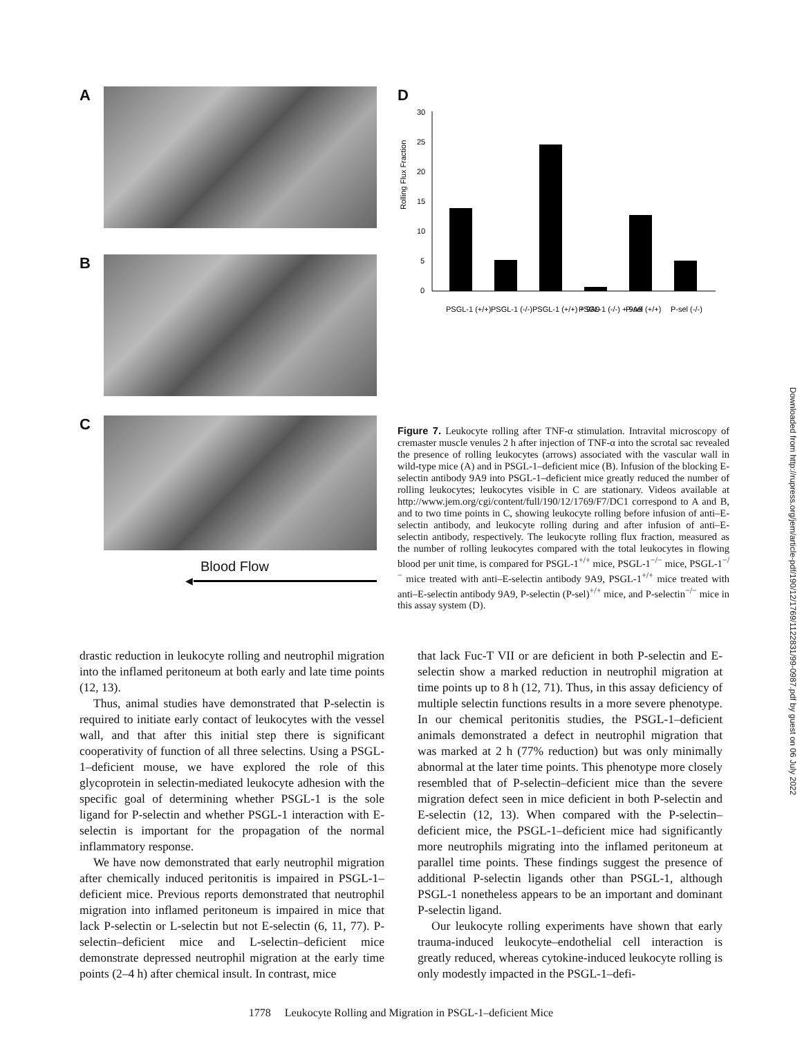A
B
C
Blood Flow
◀
D
Rolling Flux Fraction
30
25
20
15
10
5
0
PSGL-1 (+/+)
PSGL-1 (-/-)
PSGL-1 (+/+) + 9A9
PSGL-1 (-/-) + 9A9
P-sel (+/+)
P-sel (-/-)
Figure 7. Leukocyte rolling after TNF-α stimulation. Intravital microscopy of cremaster muscle venules 2 h after injection of TNF-α into the scrotal sac revealed the presence of rolling leukocytes (arrows) associated with the vascular wall in wild-type mice (A) and in PSGL-1–deficient mice (B). Infusion of the blocking E-selectin antibody 9A9 into PSGL-1–deficient mice greatly reduced the number of rolling leukocytes; leukocytes visible in C are stationary. Videos available at http://www.jem.org/cgi/content/full/190/12/1769/F7/DC1 correspond to A and B, and to two time points in C, showing leukocyte rolling before infusion of anti–E-selectin antibody, and leukocyte rolling during and after infusion of anti–E-selectin antibody, respectively. The leukocyte rolling flux fraction, measured as the number of rolling leukocytes compared with the total leukocytes in flowing blood per unit time, is compared for PSGL-1<sup>+/+</sup> mice, PSGL-1<sup>−/−</sup> mice, PSGL-1<sup>−/−</sup> mice treated with anti–E-selectin antibody 9A9, PSGL-1<sup>+/+</sup> mice treated with anti–E-selectin antibody 9A9, P-selectin (P-sel)<sup>+/+</sup> mice, and P-selectin<sup>−/−</sup> mice in this assay system (D).
drastic reduction in leukocyte rolling and neutrophil migration into the inflamed peritoneum at both early and late time points (12, 13).
Thus, animal studies have demonstrated that P-selectin is required to initiate early contact of leukocytes with the vessel wall, and that after this initial step there is significant cooperativity of function of all three selectins. Using a PSGL-1–deficient mouse, we have explored the role of this glycoprotein in selectin-mediated leukocyte adhesion with the specific goal of determining whether PSGL-1 is the sole ligand for P-selectin and whether PSGL-1 interaction with E-selectin is important for the propagation of the normal inflammatory response.
We have now demonstrated that early neutrophil migration after chemically induced peritonitis is impaired in PSGL-1–deficient mice. Previous reports demonstrated that neutrophil migration into inflamed peritoneum is impaired in mice that lack P-selectin or L-selectin but not E-selectin (6, 11, 77). P-selectin–deficient mice and L-selectin–deficient mice demonstrate depressed neutrophil migration at the early time points (2–4 h) after chemical insult. In contrast, mice
that lack Fuc-T VII or are deficient in both P-selectin and E-selectin show a marked reduction in neutrophil migration at time points up to 8 h (12, 71). Thus, in this assay deficiency of multiple selectin functions results in a more severe phenotype. In our chemical peritonitis studies, the PSGL-1–deficient animals demonstrated a defect in neutrophil migration that was marked at 2 h (77% reduction) but was only minimally abnormal at the later time points. This phenotype more closely resembled that of P-selectin–deficient mice than the severe migration defect seen in mice deficient in both P-selectin and E-selectin (12, 13). When compared with the P-selectin–deficient mice, the PSGL-1–deficient mice had significantly more neutrophils migrating into the inflamed peritoneum at parallel time points. These findings suggest the presence of additional P-selectin ligands other than PSGL-1, although PSGL-1 nonetheless appears to be an important and dominant P-selectin ligand.
Our leukocyte rolling experiments have shown that early trauma-induced leukocyte–endothelial cell interaction is greatly reduced, whereas cytokine-induced leukocyte rolling is only modestly impacted in the PSGL-1–defi-
1778 Leukocyte Rolling and Migration in PSGL-1–deficient Mice
Downloaded from http://rupress.org/jem/article-pdf/190/12/1769/1122831/99-0987.pdf by guest on 06 July 2022